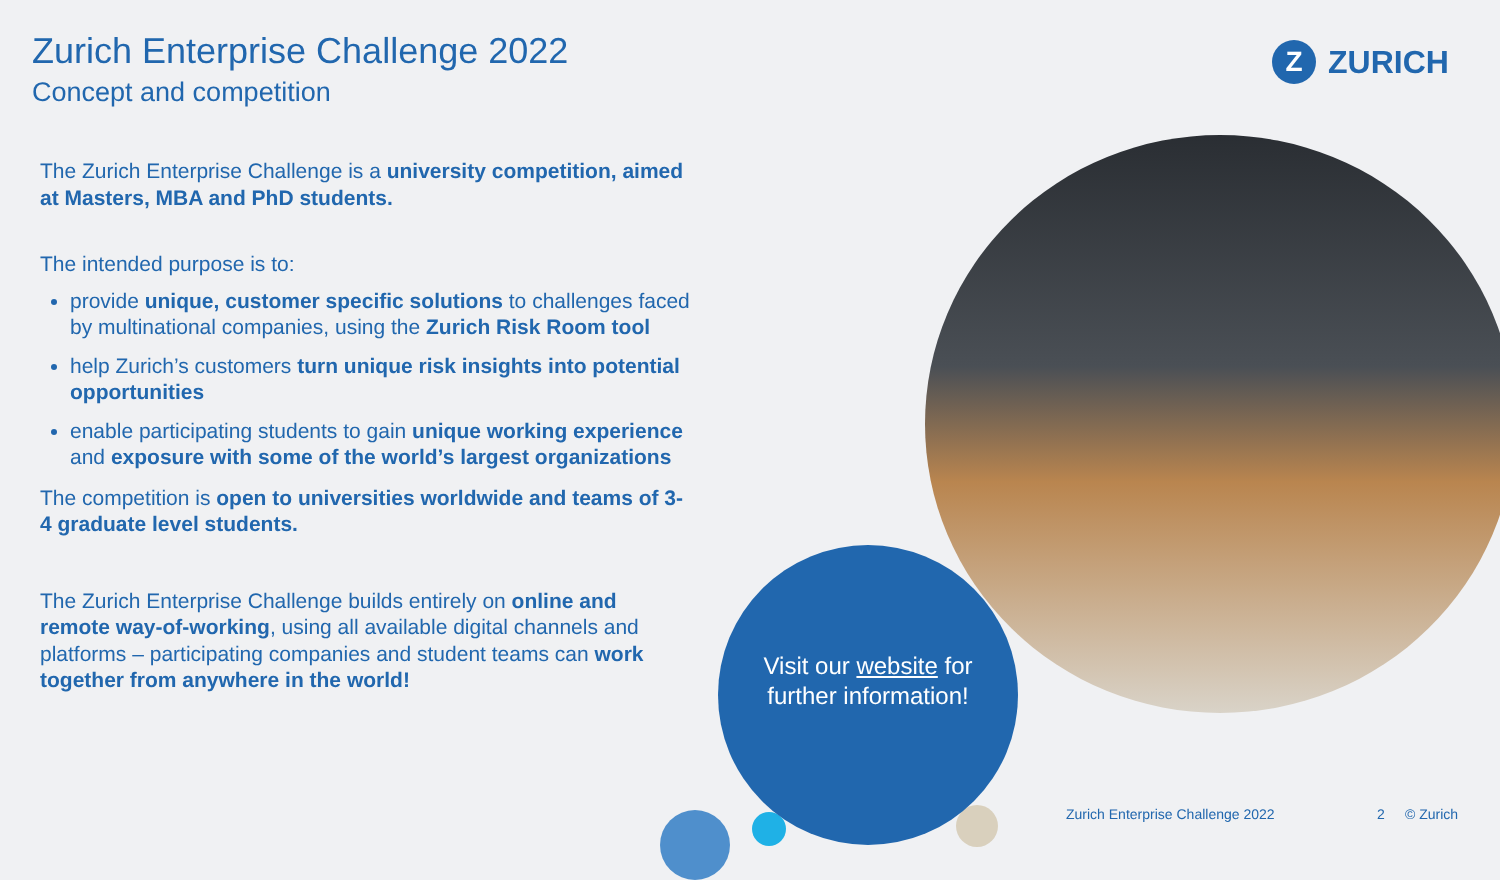Zurich Enterprise Challenge 2022
Concept and competition
Z ZURICH
The Zurich Enterprise Challenge is a university competition, aimed at Masters, MBA and PhD students.
The intended purpose is to:
provide unique, customer specific solutions to challenges faced by multinational companies, using the Zurich Risk Room tool
help Zurich’s customers turn unique risk insights into potential opportunities
enable participating students to gain unique working experience and exposure with some of the world’s largest organizations
The competition is open to universities worldwide and teams of 3-4 graduate level students.
The Zurich Enterprise Challenge builds entirely on online and remote way-of-working, using all available digital channels and platforms – participating companies and student teams can work together from anywhere in the world!
Visit our website for
further information!
Zurich Enterprise Challenge 2022
2 © Zurich